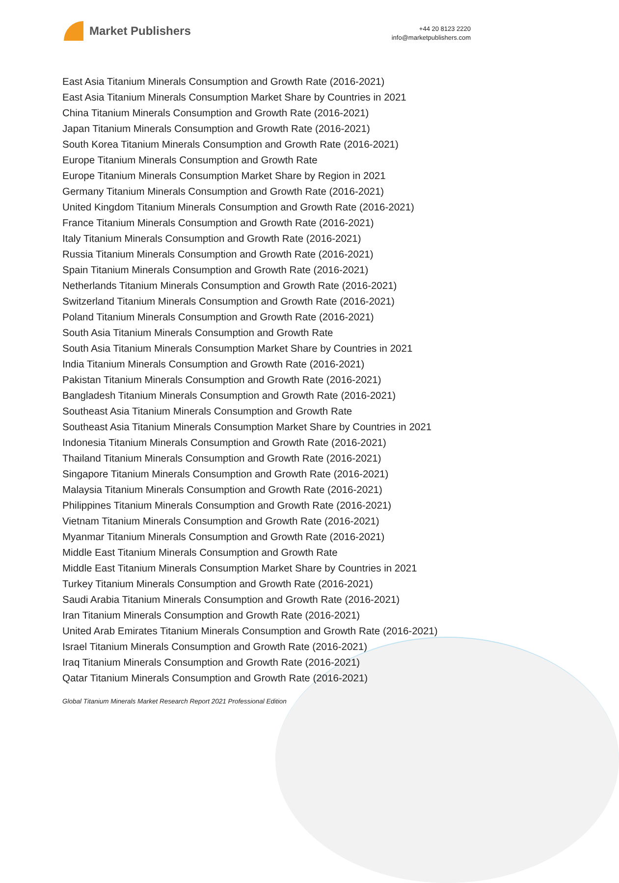Market Publishers
+44 20 8123 2220
info@marketpublishers.com
East Asia Titanium Minerals Consumption and Growth Rate (2016-2021)
East Asia Titanium Minerals Consumption Market Share by Countries in 2021
China Titanium Minerals Consumption and Growth Rate (2016-2021)
Japan Titanium Minerals Consumption and Growth Rate (2016-2021)
South Korea Titanium Minerals Consumption and Growth Rate (2016-2021)
Europe Titanium Minerals Consumption and Growth Rate
Europe Titanium Minerals Consumption Market Share by Region in 2021
Germany Titanium Minerals Consumption and Growth Rate (2016-2021)
United Kingdom Titanium Minerals Consumption and Growth Rate (2016-2021)
France Titanium Minerals Consumption and Growth Rate (2016-2021)
Italy Titanium Minerals Consumption and Growth Rate (2016-2021)
Russia Titanium Minerals Consumption and Growth Rate (2016-2021)
Spain Titanium Minerals Consumption and Growth Rate (2016-2021)
Netherlands Titanium Minerals Consumption and Growth Rate (2016-2021)
Switzerland Titanium Minerals Consumption and Growth Rate (2016-2021)
Poland Titanium Minerals Consumption and Growth Rate (2016-2021)
South Asia Titanium Minerals Consumption and Growth Rate
South Asia Titanium Minerals Consumption Market Share by Countries in 2021
India Titanium Minerals Consumption and Growth Rate (2016-2021)
Pakistan Titanium Minerals Consumption and Growth Rate (2016-2021)
Bangladesh Titanium Minerals Consumption and Growth Rate (2016-2021)
Southeast Asia Titanium Minerals Consumption and Growth Rate
Southeast Asia Titanium Minerals Consumption Market Share by Countries in 2021
Indonesia Titanium Minerals Consumption and Growth Rate (2016-2021)
Thailand Titanium Minerals Consumption and Growth Rate (2016-2021)
Singapore Titanium Minerals Consumption and Growth Rate (2016-2021)
Malaysia Titanium Minerals Consumption and Growth Rate (2016-2021)
Philippines Titanium Minerals Consumption and Growth Rate (2016-2021)
Vietnam Titanium Minerals Consumption and Growth Rate (2016-2021)
Myanmar Titanium Minerals Consumption and Growth Rate (2016-2021)
Middle East Titanium Minerals Consumption and Growth Rate
Middle East Titanium Minerals Consumption Market Share by Countries in 2021
Turkey Titanium Minerals Consumption and Growth Rate (2016-2021)
Saudi Arabia Titanium Minerals Consumption and Growth Rate (2016-2021)
Iran Titanium Minerals Consumption and Growth Rate (2016-2021)
United Arab Emirates Titanium Minerals Consumption and Growth Rate (2016-2021)
Israel Titanium Minerals Consumption and Growth Rate (2016-2021)
Iraq Titanium Minerals Consumption and Growth Rate (2016-2021)
Qatar Titanium Minerals Consumption and Growth Rate (2016-2021)
Global Titanium Minerals Market Research Report 2021 Professional Edition